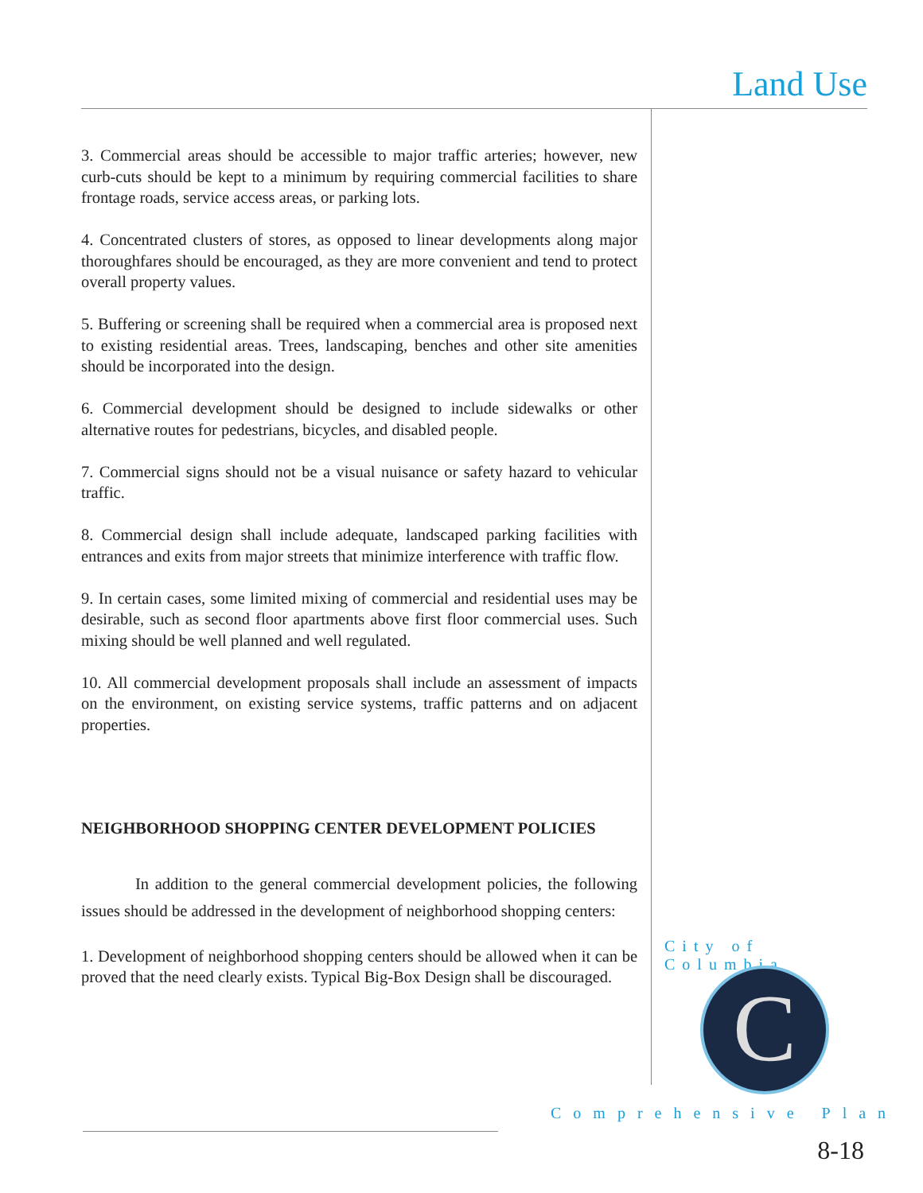Land Use
3. Commercial areas should be accessible to major traffic arteries; however, new curb-cuts should be kept to a minimum by requiring commercial facilities to share frontage roads, service access areas, or parking lots.
4. Concentrated clusters of stores, as opposed to linear developments along major thoroughfares should be encouraged, as they are more convenient and tend to protect overall property values.
5. Buffering or screening shall be required when a commercial area is proposed next to existing residential areas. Trees, landscaping, benches and other site amenities should be incorporated into the design.
6. Commercial development should be designed to include sidewalks or other alternative routes for pedestrians, bicycles, and disabled people.
7. Commercial signs should not be a visual nuisance or safety hazard to vehicular traffic.
8. Commercial design shall include adequate, landscaped parking facilities with entrances and exits from major streets that minimize interference with traffic flow.
9. In certain cases, some limited mixing of commercial and residential uses may be desirable, such as second floor apartments above first floor commercial uses. Such mixing should be well planned and well regulated.
10. All commercial development proposals shall include an assessment of impacts on the environment, on existing service systems, traffic patterns and on adjacent properties.
NEIGHBORHOOD SHOPPING CENTER DEVELOPMENT POLICIES
In addition to the general commercial development policies, the following issues should be addressed in the development of neighborhood shopping centers:
1. Development of neighborhood shopping centers should be allowed when it can be proved that the need clearly exists. Typical Big-Box Design shall be discouraged.
City of Columbia
C
Comprehensive Plan
8-18